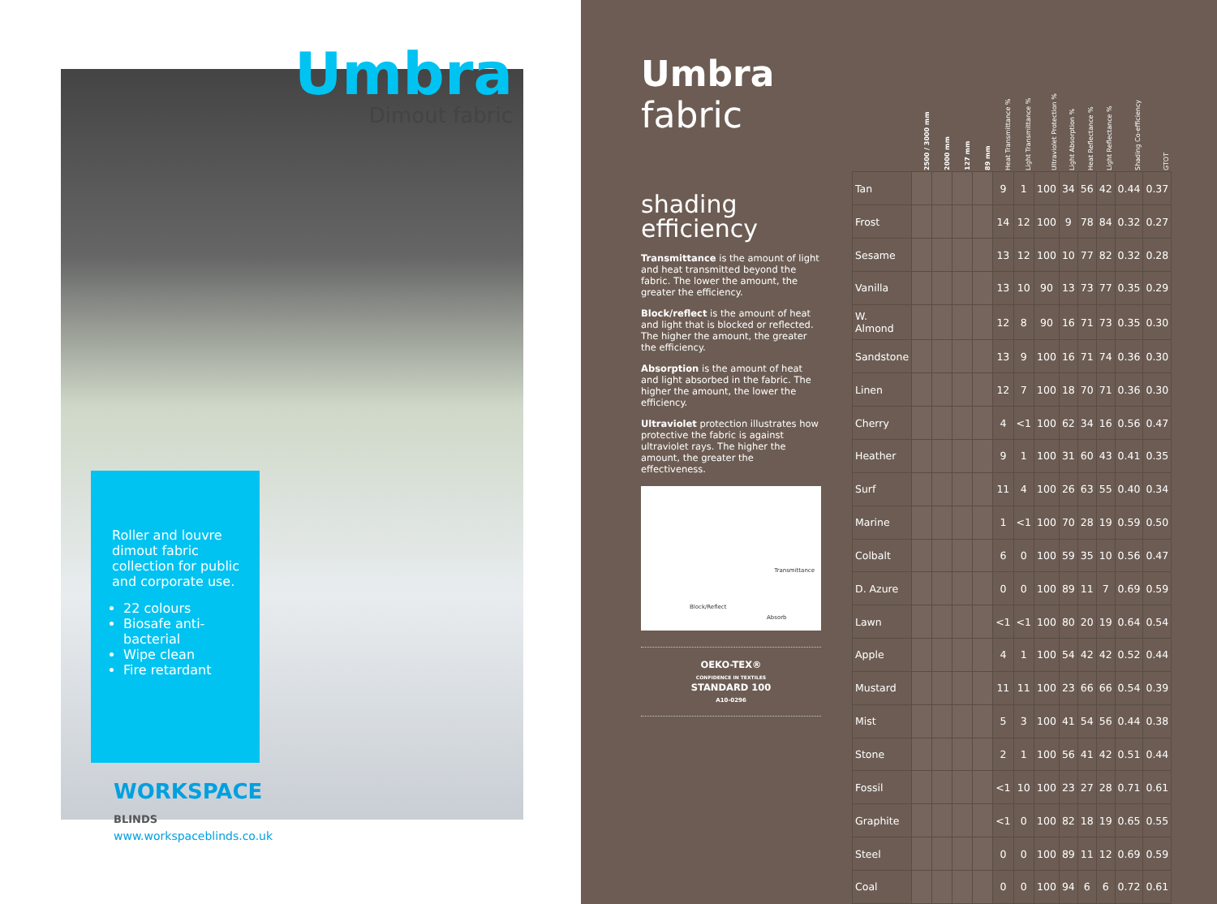Umbra
Dimout fabric
Roller and louvre dimout fabric collection for public and corporate use.
22 colours
Biosafe anti-bacterial
Wipe clean
Fire retardant
WORKSPACE
BLINDS
www.workspaceblinds.co.uk
Umbra fabric
shading efficiency
Transmittance is the amount of light and heat transmitted beyond the fabric. The lower the amount, the greater the efficiency.
Block/reflect is the amount of heat and light that is blocked or reflected. The higher the amount, the greater the efficiency.
Absorption is the amount of heat and light absorbed in the fabric. The higher the amount, the lower the efficiency.
Ultraviolet protection illustrates how protective the fabric is against ultraviolet rays. The higher the amount, the greater the effectiveness.
Transmittance
Block/Reflect
Absorb
OEKO-TEX®
CONFIDENCE IN TEXTILES
STANDARD 100
A10-0296
| | 2500 / 3000 mm | 2000 mm | 127 mm | 89 mm | Heat Transmittance % | Light Transmittance % | Ultraviolet Protection % | Light Absorption % | Heat Reflectance % | Light Reflectance % | Shading Co-efficiency | GTOT |
| --- | --- | --- | --- | --- | --- | --- | --- | --- | --- | --- | --- | --- |
| Tan | | | | | 9 | 1 | 100 | 34 | 56 | 42 | 0.44 | 0.37 |
| Frost | | | | | 14 | 12 | 100 | 9 | 78 | 84 | 0.32 | 0.27 |
| Sesame | | | | | 13 | 12 | 100 | 10 | 77 | 82 | 0.32 | 0.28 |
| Vanilla | | | | | 13 | 10 | 90 | 13 | 73 | 77 | 0.35 | 0.29 |
| W. Almond | | | | | 12 | 8 | 90 | 16 | 71 | 73 | 0.35 | 0.30 |
| Sandstone | | | | | 13 | 9 | 100 | 16 | 71 | 74 | 0.36 | 0.30 |
| Linen | | | | | 12 | 7 | 100 | 18 | 70 | 71 | 0.36 | 0.30 |
| Cherry | | | | | 4 | <1 | 100 | 62 | 34 | 16 | 0.56 | 0.47 |
| Heather | | | | | 9 | 1 | 100 | 31 | 60 | 43 | 0.41 | 0.35 |
| Surf | | | | | 11 | 4 | 100 | 26 | 63 | 55 | 0.40 | 0.34 |
| Marine | | | | | 1 | <1 | 100 | 70 | 28 | 19 | 0.59 | 0.50 |
| Colbalt | | | | | 6 | 0 | 100 | 59 | 35 | 10 | 0.56 | 0.47 |
| D. Azure | | | | | 0 | 0 | 100 | 89 | 11 | 7 | 0.69 | 0.59 |
| Lawn | | | | | <1 | <1 | 100 | 80 | 20 | 19 | 0.64 | 0.54 |
| Apple | | | | | 4 | 1 | 100 | 54 | 42 | 42 | 0.52 | 0.44 |
| Mustard | | | | | 11 | 11 | 100 | 23 | 66 | 66 | 0.54 | 0.39 |
| Mist | | | | | 5 | 3 | 100 | 41 | 54 | 56 | 0.44 | 0.38 |
| Stone | | | | | 2 | 1 | 100 | 56 | 41 | 42 | 0.51 | 0.44 |
| Fossil | | | | | <1 | 10 | 100 | 23 | 27 | 28 | 0.71 | 0.61 |
| Graphite | | | | | <1 | 0 | 100 | 82 | 18 | 19 | 0.65 | 0.55 |
| Steel | | | | | 0 | 0 | 100 | 89 | 11 | 12 | 0.69 | 0.59 |
| Coal | | | | | 0 | 0 | 100 | 94 | 6 | 6 | 0.72 | 0.61 |